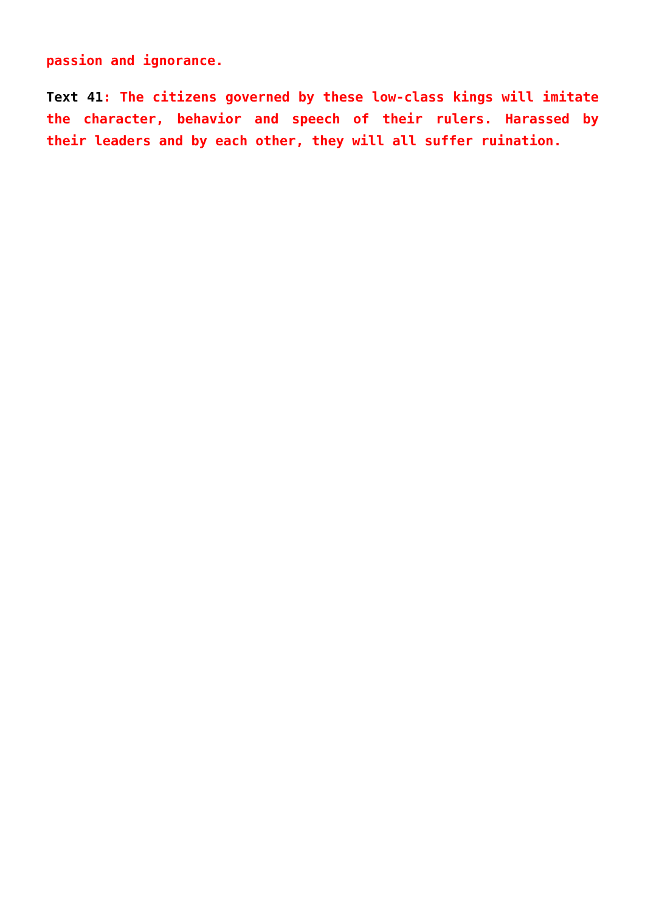passion and ignorance.
Text 41: The citizens governed by these low-class kings will imitate the character, behavior and speech of their rulers. Harassed by their leaders and by each other, they will all suffer ruination.